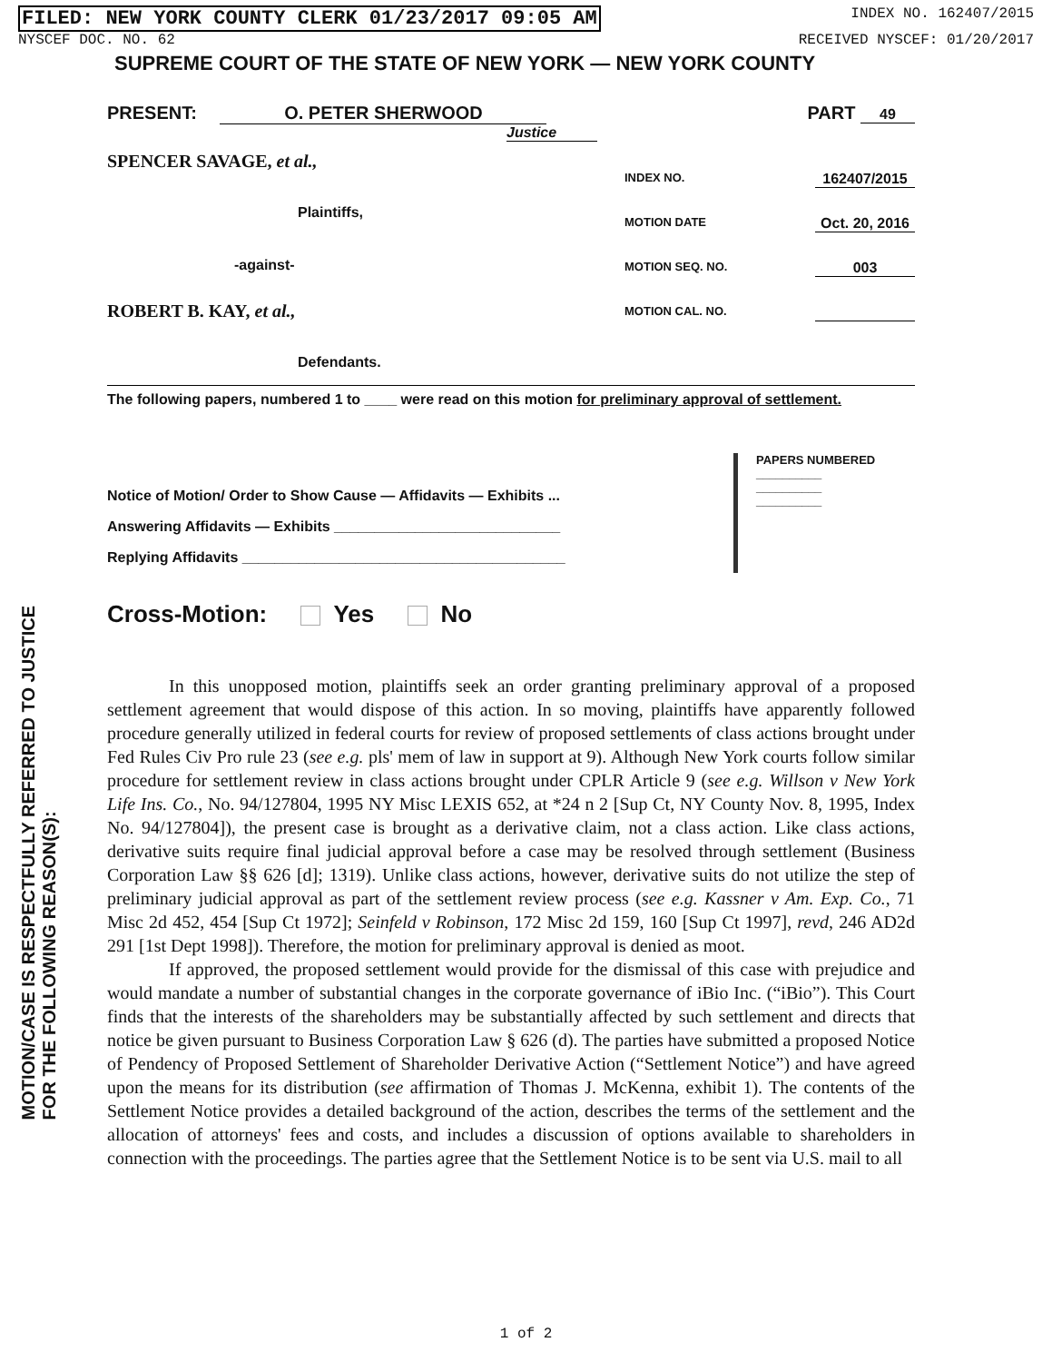FILED: NEW YORK COUNTY CLERK 01/23/2017 09:05 AM INDEX NO. 162407/2015
NYSCEF DOC. NO. 62 RECEIVED NYSCEF: 01/20/2017
SUPREME COURT OF THE STATE OF NEW YORK — NEW YORK COUNTY
PRESENT: O. PETER SHERWOOD PART 49
Justice
SPENCER SAVAGE, et al.,
Plaintiffs,
-against-
ROBERT B. KAY, et al.,
Defendants.
INDEX NO. 162407/2015
MOTION DATE Oct. 20, 2016
MOTION SEQ. NO. 003
MOTION CAL. NO.
The following papers, numbered 1 to ____ were read on this motion for preliminary approval of settlement.
Notice of Motion/ Order to Show Cause — Affidavits — Exhibits ...
Answering Affidavits — Exhibits ____________________________
Replying Affidavits ________________________________________
PAPERS NUMBERED
__________
__________
__________
Cross-Motion: Yes No
In this unopposed motion, plaintiffs seek an order granting preliminary approval of a proposed settlement agreement that would dispose of this action. In so moving, plaintiffs have apparently followed procedure generally utilized in federal courts for review of proposed settlements of class actions brought under Fed Rules Civ Pro rule 23 (see e.g. pls' mem of law in support at 9). Although New York courts follow similar procedure for settlement review in class actions brought under CPLR Article 9 (see e.g. Willson v New York Life Ins. Co., No. 94/127804, 1995 NY Misc LEXIS 652, at *24 n 2 [Sup Ct, NY County Nov. 8, 1995, Index No. 94/127804]), the present case is brought as a derivative claim, not a class action. Like class actions, derivative suits require final judicial approval before a case may be resolved through settlement (Business Corporation Law §§ 626 [d]; 1319). Unlike class actions, however, derivative suits do not utilize the step of preliminary judicial approval as part of the settlement review process (see e.g. Kassner v Am. Exp. Co., 71 Misc 2d 452, 454 [Sup Ct 1972]; Seinfeld v Robinson, 172 Misc 2d 159, 160 [Sup Ct 1997], revd, 246 AD2d 291 [1st Dept 1998]). Therefore, the motion for preliminary approval is denied as moot.
If approved, the proposed settlement would provide for the dismissal of this case with prejudice and would mandate a number of substantial changes in the corporate governance of iBio Inc. (“iBio”). This Court finds that the interests of the shareholders may be substantially affected by such settlement and directs that notice be given pursuant to Business Corporation Law § 626 (d). The parties have submitted a proposed Notice of Pendency of Proposed Settlement of Shareholder Derivative Action (“Settlement Notice”) and have agreed upon the means for its distribution (see affirmation of Thomas J. McKenna, exhibit 1). The contents of the Settlement Notice provides a detailed background of the action, describes the terms of the settlement and the allocation of attorneys' fees and costs, and includes a discussion of options available to shareholders in connection with the proceedings. The parties agree that the Settlement Notice is to be sent via U.S. mail to all
MOTION/CASE IS RESPECTFULLY REFERRED TO JUSTICE
FOR THE FOLLOWING REASON(S):
1 of 2